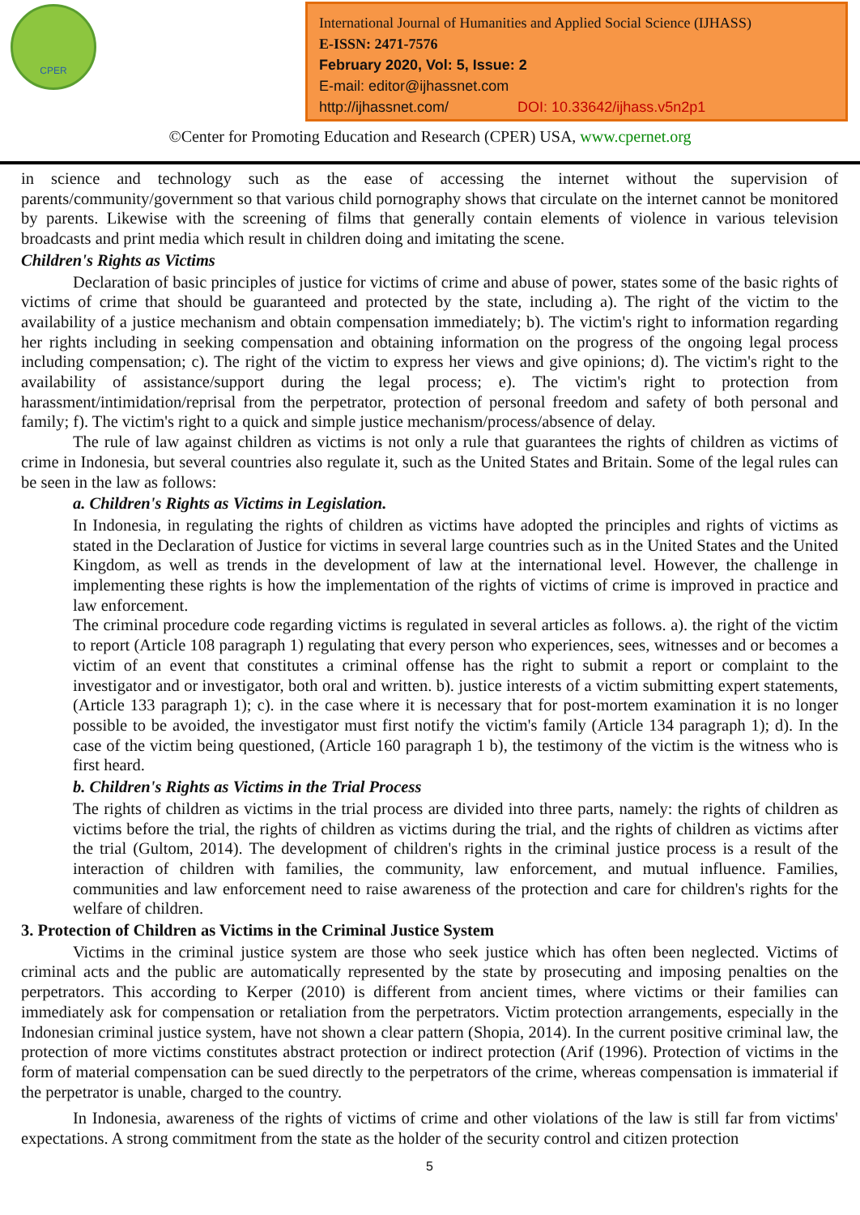CPER
International Journal of Humanities and Applied Social Science (IJHASS)
E-ISSN: 2471-7576
February 2020, Vol: 5, Issue: 2
E-mail: editor@ijhassnet.com
http://ijhassnet.com/ DOI: 10.33642/ijhass.v5n2p1
©Center for Promoting Education and Research (CPER) USA, www.cpernet.org
in science and technology such as the ease of accessing the internet without the supervision of parents/community/government so that various child pornography shows that circulate on the internet cannot be monitored by parents. Likewise with the screening of films that generally contain elements of violence in various television broadcasts and print media which result in children doing and imitating the scene.
Children's Rights as Victims
Declaration of basic principles of justice for victims of crime and abuse of power, states some of the basic rights of victims of crime that should be guaranteed and protected by the state, including a). The right of the victim to the availability of a justice mechanism and obtain compensation immediately; b). The victim's right to information regarding her rights including in seeking compensation and obtaining information on the progress of the ongoing legal process including compensation; c). The right of the victim to express her views and give opinions; d). The victim's right to the availability of assistance/support during the legal process; e). The victim's right to protection from harassment/intimidation/reprisal from the perpetrator, protection of personal freedom and safety of both personal and family; f). The victim's right to a quick and simple justice mechanism/process/absence of delay.
The rule of law against children as victims is not only a rule that guarantees the rights of children as victims of crime in Indonesia, but several countries also regulate it, such as the United States and Britain. Some of the legal rules can be seen in the law as follows:
a. Children's Rights as Victims in Legislation.
In Indonesia, in regulating the rights of children as victims have adopted the principles and rights of victims as stated in the Declaration of Justice for victims in several large countries such as in the United States and the United Kingdom, as well as trends in the development of law at the international level. However, the challenge in implementing these rights is how the implementation of the rights of victims of crime is improved in practice and law enforcement.
The criminal procedure code regarding victims is regulated in several articles as follows. a). the right of the victim to report (Article 108 paragraph 1) regulating that every person who experiences, sees, witnesses and or becomes a victim of an event that constitutes a criminal offense has the right to submit a report or complaint to the investigator and or investigator, both oral and written. b). justice interests of a victim submitting expert statements, (Article 133 paragraph 1); c). in the case where it is necessary that for post-mortem examination it is no longer possible to be avoided, the investigator must first notify the victim's family (Article 134 paragraph 1); d). In the case of the victim being questioned, (Article 160 paragraph 1 b), the testimony of the victim is the witness who is first heard.
b. Children's Rights as Victims in the Trial Process
The rights of children as victims in the trial process are divided into three parts, namely: the rights of children as victims before the trial, the rights of children as victims during the trial, and the rights of children as victims after the trial (Gultom, 2014). The development of children's rights in the criminal justice process is a result of the interaction of children with families, the community, law enforcement, and mutual influence. Families, communities and law enforcement need to raise awareness of the protection and care for children's rights for the welfare of children.
3. Protection of Children as Victims in the Criminal Justice System
Victims in the criminal justice system are those who seek justice which has often been neglected. Victims of criminal acts and the public are automatically represented by the state by prosecuting and imposing penalties on the perpetrators. This according to Kerper (2010) is different from ancient times, where victims or their families can immediately ask for compensation or retaliation from the perpetrators. Victim protection arrangements, especially in the Indonesian criminal justice system, have not shown a clear pattern (Shopia, 2014). In the current positive criminal law, the protection of more victims constitutes abstract protection or indirect protection (Arif (1996). Protection of victims in the form of material compensation can be sued directly to the perpetrators of the crime, whereas compensation is immaterial if the perpetrator is unable, charged to the country.
In Indonesia, awareness of the rights of victims of crime and other violations of the law is still far from victims' expectations. A strong commitment from the state as the holder of the security control and citizen protection
5